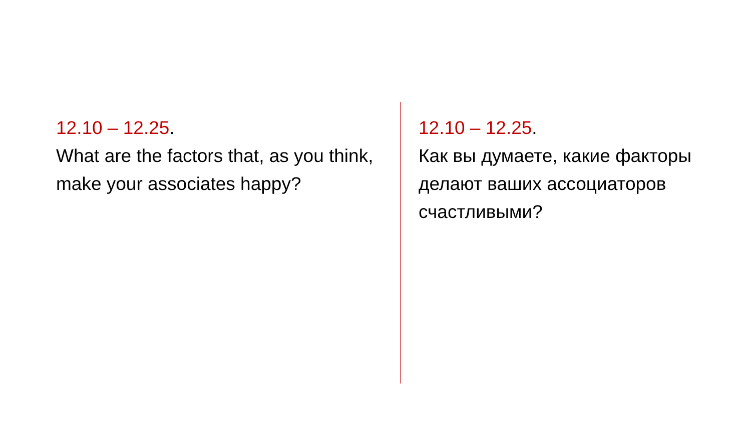12.10 – 12.25.
What are the factors that, as you think, make your associates happy?
12.10 – 12.25.
Как вы думаете, какие факторы делают ваших ассоциаторов счастливыми?